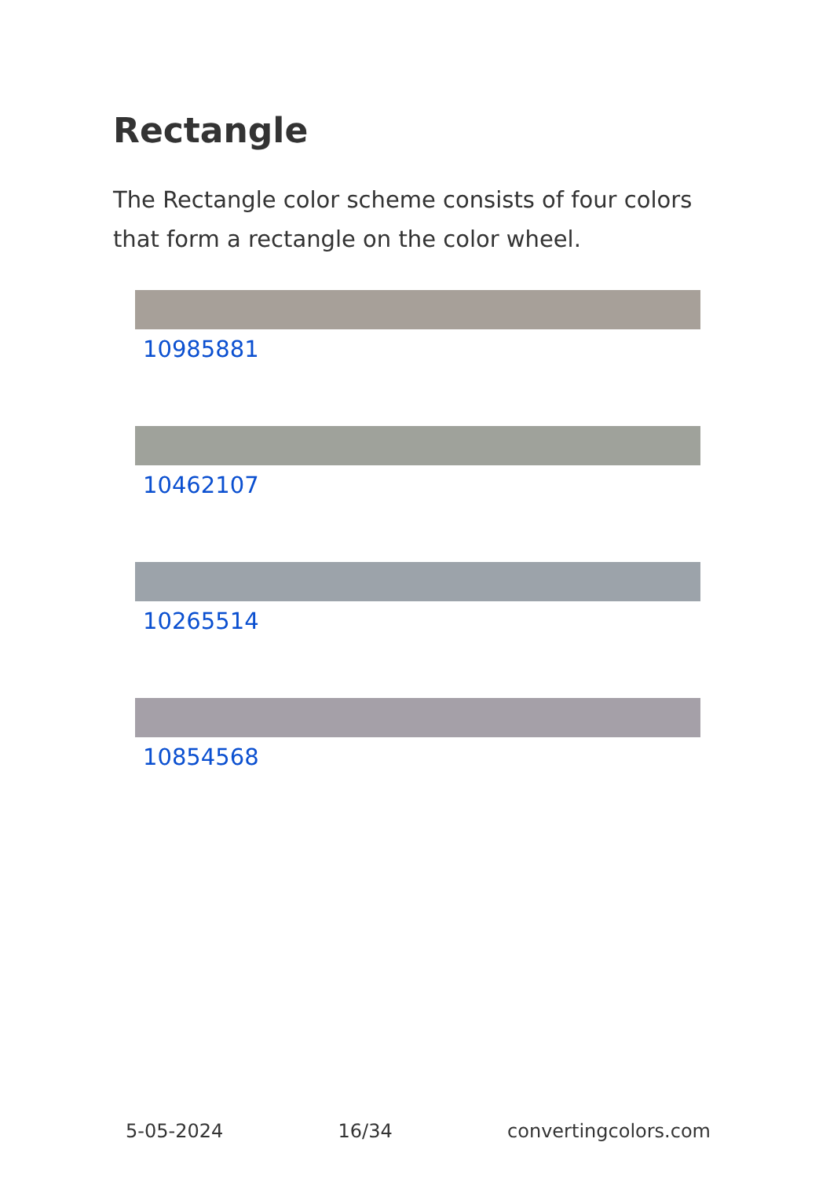Rectangle
The Rectangle color scheme consists of four colors that form a rectangle on the color wheel.
10985881
10462107
10265514
10854568
5-05-2024 16/34 convertingcolors.com